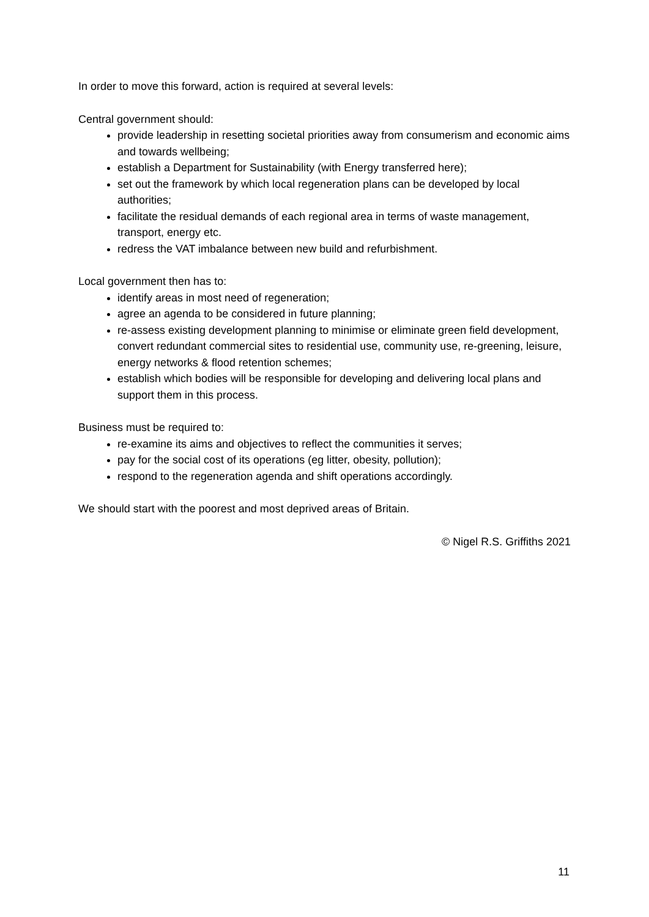In order to move this forward, action is required at several levels:
Central government should:
provide leadership in resetting societal priorities away from consumerism and economic aims and towards wellbeing;
establish a Department for Sustainability (with Energy transferred here);
set out the framework by which local regeneration plans can be developed by local authorities;
facilitate the residual demands of each regional area in terms of waste management, transport, energy etc.
redress the VAT imbalance between new build and refurbishment.
Local government then has to:
identify areas in most need of regeneration;
agree an agenda to be considered in future planning;
re-assess existing development planning to minimise or eliminate green field development, convert redundant commercial sites to residential use, community use, re-greening, leisure, energy networks & flood retention schemes;
establish which bodies will be responsible for developing and delivering local plans and support them in this process.
Business must be required to:
re-examine its aims and objectives to reflect the communities it serves;
pay for the social cost of its operations (eg litter, obesity, pollution);
respond to the regeneration agenda and shift operations accordingly.
We should start with the poorest and most deprived areas of Britain.
© Nigel R.S. Griffiths 2021
11